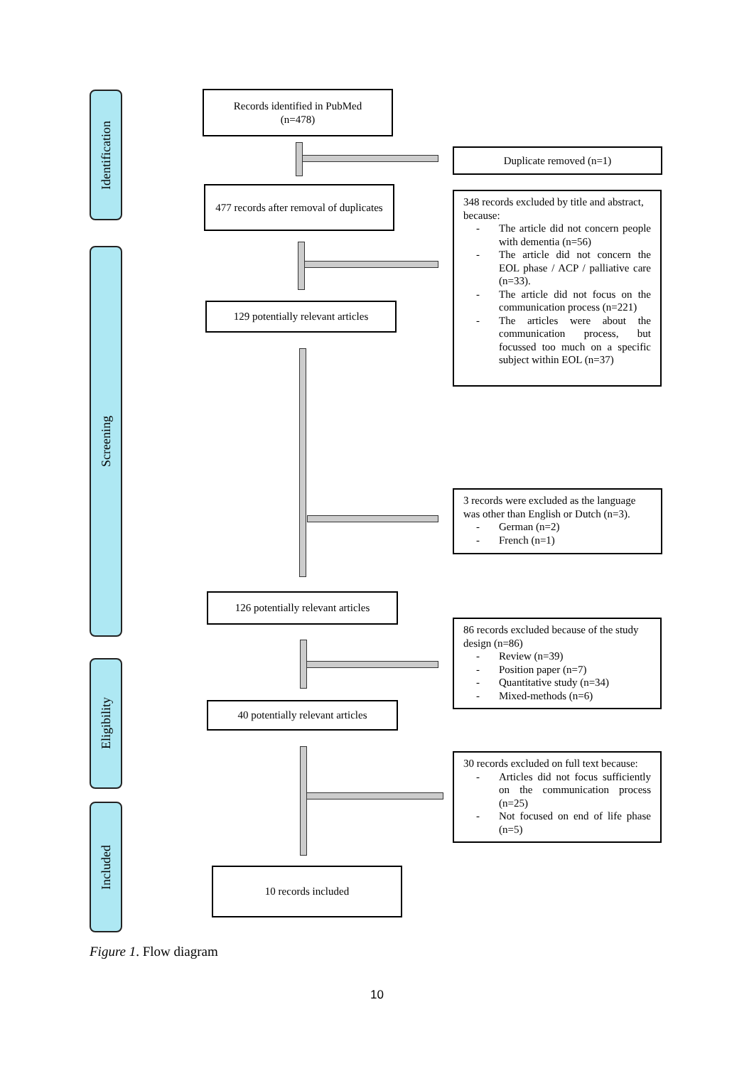Identification
Screening
Eligibility
Included
Records identified in PubMed
(n=478)
Duplicate removed (n=1)
477 records after removal of duplicates
348 records excluded by title and abstract, because:
- The article did not concern people with dementia (n=56)
- The article did not concern the EOL phase / ACP / palliative care (n=33).
- The article did not focus on the communication process (n=221)
- The articles were about the communication process, but focussed too much on a specific subject within EOL (n=37)
129 potentially relevant articles
3 records were excluded as the language was other than English or Dutch (n=3).
- German (n=2)
- French (n=1)
126 potentially relevant articles
86 records excluded because of the study design (n=86)
- Review (n=39)
- Position paper (n=7)
- Quantitative study (n=34)
- Mixed-methods (n=6)
40 potentially relevant articles
30 records excluded on full text because:
- Articles did not focus sufficiently on the communication process (n=25)
- Not focused on end of life phase (n=5)
10 records included
Figure 1. Flow diagram
10